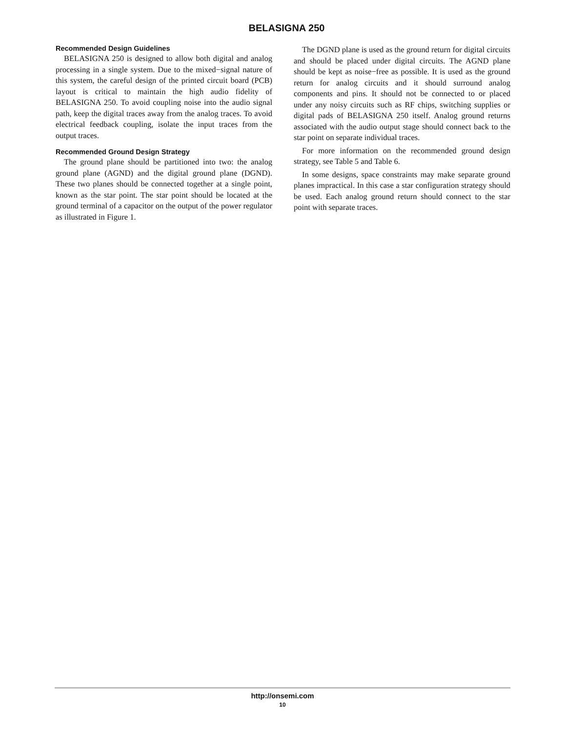BELASIGNA 250
Recommended Design Guidelines
BELASIGNA 250 is designed to allow both digital and analog processing in a single system. Due to the mixed−signal nature of this system, the careful design of the printed circuit board (PCB) layout is critical to maintain the high audio fidelity of BELASIGNA 250. To avoid coupling noise into the audio signal path, keep the digital traces away from the analog traces. To avoid electrical feedback coupling, isolate the input traces from the output traces.
Recommended Ground Design Strategy
The ground plane should be partitioned into two: the analog ground plane (AGND) and the digital ground plane (DGND). These two planes should be connected together at a single point, known as the star point. The star point should be located at the ground terminal of a capacitor on the output of the power regulator as illustrated in Figure 1.
The DGND plane is used as the ground return for digital circuits and should be placed under digital circuits. The AGND plane should be kept as noise−free as possible. It is used as the ground return for analog circuits and it should surround analog components and pins. It should not be connected to or placed under any noisy circuits such as RF chips, switching supplies or digital pads of BELASIGNA 250 itself. Analog ground returns associated with the audio output stage should connect back to the star point on separate individual traces.
For more information on the recommended ground design strategy, see Table 5 and Table 6.
In some designs, space constraints may make separate ground planes impractical. In this case a star configuration strategy should be used. Each analog ground return should connect to the star point with separate traces.
http://onsemi.com
10